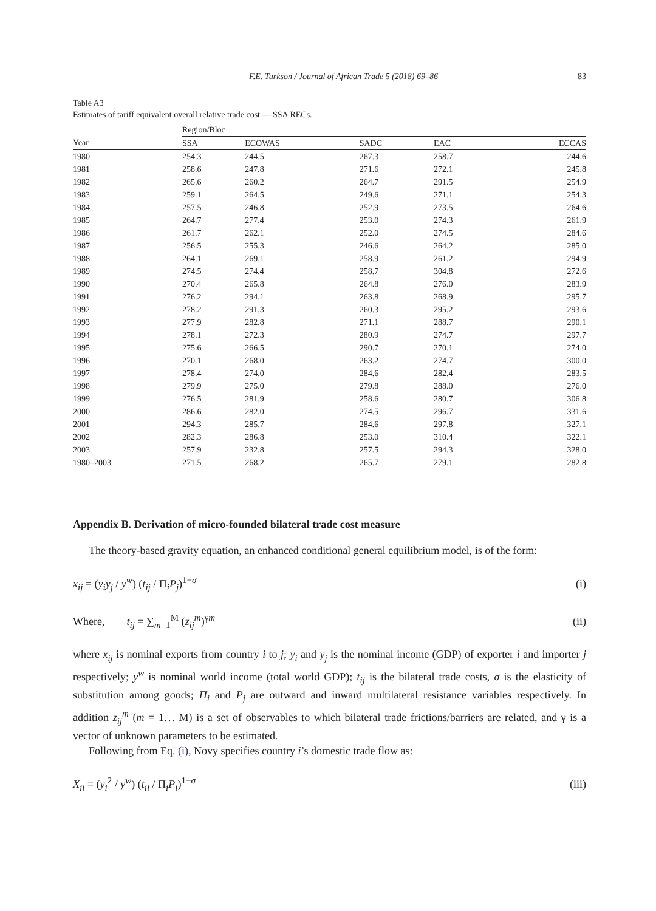F.E. Turkson / Journal of African Trade 5 (2018) 69–86 83
Table A3
Estimates of tariff equivalent overall relative trade cost — SSA RECs.
| | Region/Bloc | | | | |
| --- | --- | --- | --- | --- | --- |
| Year | SSA | ECOWAS | SADC | EAC | ECCAS |
| 1980 | 254.3 | 244.5 | 267.3 | 258.7 | 244.6 |
| 1981 | 258.6 | 247.8 | 271.6 | 272.1 | 245.8 |
| 1982 | 265.6 | 260.2 | 264.7 | 291.5 | 254.9 |
| 1983 | 259.1 | 264.5 | 249.6 | 271.1 | 254.3 |
| 1984 | 257.5 | 246.8 | 252.9 | 273.5 | 264.6 |
| 1985 | 264.7 | 277.4 | 253.0 | 274.3 | 261.9 |
| 1986 | 261.7 | 262.1 | 252.0 | 274.5 | 284.6 |
| 1987 | 256.5 | 255.3 | 246.6 | 264.2 | 285.0 |
| 1988 | 264.1 | 269.1 | 258.9 | 261.2 | 294.9 |
| 1989 | 274.5 | 274.4 | 258.7 | 304.8 | 272.6 |
| 1990 | 270.4 | 265.8 | 264.8 | 276.0 | 283.9 |
| 1991 | 276.2 | 294.1 | 263.8 | 268.9 | 295.7 |
| 1992 | 278.2 | 291.3 | 260.3 | 295.2 | 293.6 |
| 1993 | 277.9 | 282.8 | 271.1 | 288.7 | 290.1 |
| 1994 | 278.1 | 272.3 | 280.9 | 274.7 | 297.7 |
| 1995 | 275.6 | 266.5 | 290.7 | 270.1 | 274.0 |
| 1996 | 270.1 | 268.0 | 263.2 | 274.7 | 300.0 |
| 1997 | 278.4 | 274.0 | 284.6 | 282.4 | 283.5 |
| 1998 | 279.9 | 275.0 | 279.8 | 288.0 | 276.0 |
| 1999 | 276.5 | 281.9 | 258.6 | 280.7 | 306.8 |
| 2000 | 286.6 | 282.0 | 274.5 | 296.7 | 331.6 |
| 2001 | 294.3 | 285.7 | 284.6 | 297.8 | 327.1 |
| 2002 | 282.3 | 286.8 | 253.0 | 310.4 | 322.1 |
| 2003 | 257.9 | 232.8 | 257.5 | 294.3 | 328.0 |
| 1980–2003 | 271.5 | 268.2 | 265.7 | 279.1 | 282.8 |
Appendix B. Derivation of micro-founded bilateral trade cost measure
The theory-based gravity equation, an enhanced conditional general equilibrium model, is of the form:
x<sub>ij</sub> = (y<sub>i</sub>y<sub>j</sub> / y<sup>w</sup>) (t<sub>ij</sub> / Π<sub>i</sub>P<sub>j</sub>)<sup>1−σ</sup> (i)
Where, t<sub>ij</sub> = ∑<sub>m=1</sub><sup>M</sup> (z<sub>ij</sub><sup>m</sup>)<sup>γm</sup> (ii)
where x<sub>ij</sub> is nominal exports from country i to j; y<sub>i</sub> and y<sub>j</sub> is the nominal income (GDP) of exporter i and importer j respectively; y<sup>w</sup> is nominal world income (total world GDP); t<sub>ij</sub> is the bilateral trade costs, σ is the elasticity of substitution among goods; Π<sub>i</sub> and P<sub>j</sub> are outward and inward multilateral resistance variables respectively. In addition z<sub>ij</sub><sup>m</sup> (m = 1… M) is a set of observables to which bilateral trade frictions/barriers are related, and γ is a vector of unknown parameters to be estimated.
Following from Eq. (i), Novy specifies country i’s domestic trade flow as:
X<sub>ii</sub> = (y<sub>i</sub><sup>2</sup> / y<sup>w</sup>) (t<sub>ii</sub> / Π<sub>i</sub>P<sub>i</sub>)<sup>1−σ</sup> (iii)